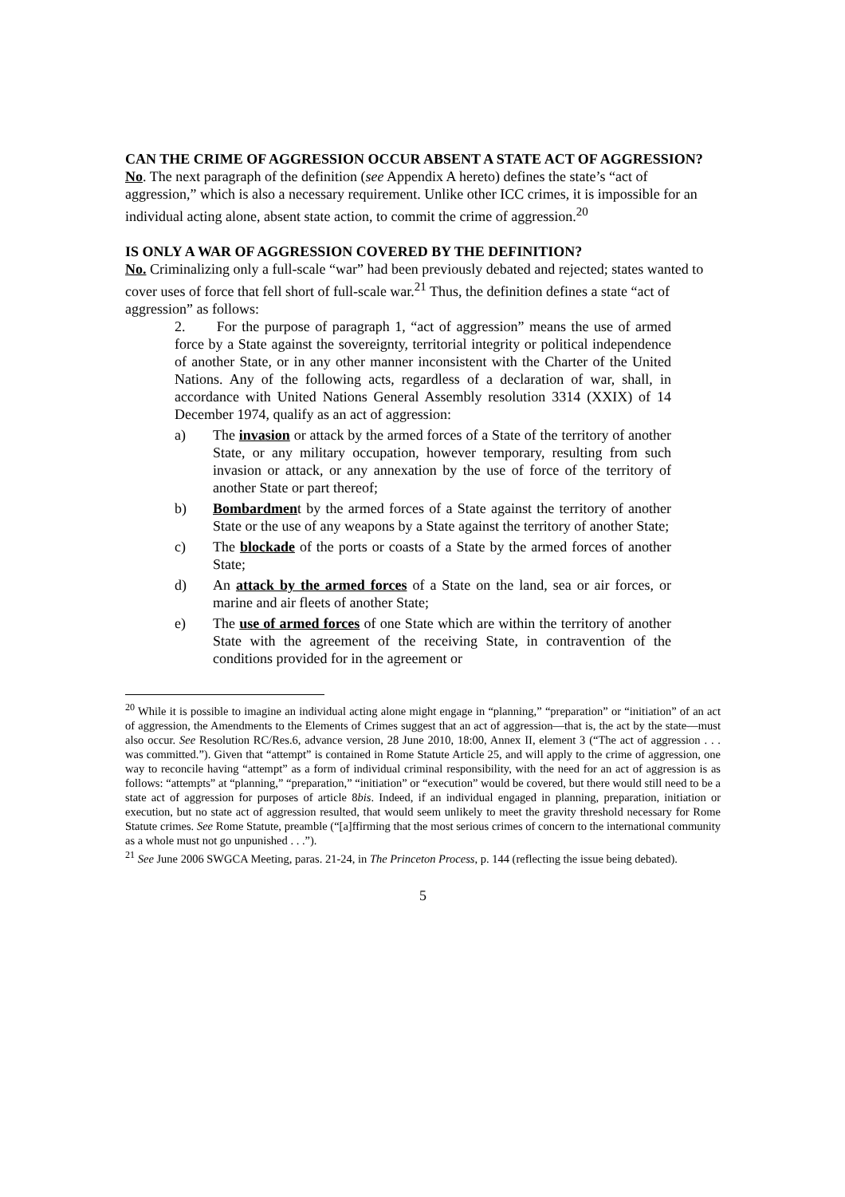CAN THE CRIME OF AGGRESSION OCCUR ABSENT A STATE ACT OF AGGRESSION?
No. The next paragraph of the definition (see Appendix A hereto) defines the state’s “act of aggression,” which is also a necessary requirement. Unlike other ICC crimes, it is impossible for an individual acting alone, absent state action, to commit the crime of aggression.<sup>20</sup>
IS ONLY A WAR OF AGGRESSION COVERED BY THE DEFINITION?
No. Criminalizing only a full-scale “war” had been previously debated and rejected; states wanted to cover uses of force that fell short of full-scale war.<sup>21</sup> Thus, the definition defines a state “act of aggression” as follows:
2. For the purpose of paragraph 1, “act of aggression” means the use of armed force by a State against the sovereignty, territorial integrity or political independence of another State, or in any other manner inconsistent with the Charter of the United Nations. Any of the following acts, regardless of a declaration of war, shall, in accordance with United Nations General Assembly resolution 3314 (XXIX) of 14 December 1974, qualify as an act of aggression:
a) The invasion or attack by the armed forces of a State of the territory of another State, or any military occupation, however temporary, resulting from such invasion or attack, or any annexation by the use of force of the territory of another State or part thereof;
b) Bombardment by the armed forces of a State against the territory of another State or the use of any weapons by a State against the territory of another State;
c) The blockade of the ports or coasts of a State by the armed forces of another State;
d) An attack by the armed forces of a State on the land, sea or air forces, or marine and air fleets of another State;
e) The use of armed forces of one State which are within the territory of another State with the agreement of the receiving State, in contravention of the conditions provided for in the agreement or
<sup>20</sup> While it is possible to imagine an individual acting alone might engage in “planning,” “preparation” or “initiation” of an act of aggression, the Amendments to the Elements of Crimes suggest that an act of aggression—that is, the act by the state—must also occur. See Resolution RC/Res.6, advance version, 28 June 2010, 18:00, Annex II, element 3 (“The act of aggression . . . was committed.”). Given that “attempt” is contained in Rome Statute Article 25, and will apply to the crime of aggression, one way to reconcile having “attempt” as a form of individual criminal responsibility, with the need for an act of aggression is as follows: “attempts” at “planning,” “preparation,” “initiation” or “execution” would be covered, but there would still need to be a state act of aggression for purposes of article 8bis. Indeed, if an individual engaged in planning, preparation, initiation or execution, but no state act of aggression resulted, that would seem unlikely to meet the gravity threshold necessary for Rome Statute crimes. See Rome Statute, preamble (“[a]ffirming that the most serious crimes of concern to the international community as a whole must not go unpunished . . .”).
<sup>21</sup> See June 2006 SWGCA Meeting, paras. 21-24, in The Princeton Process, p. 144 (reflecting the issue being debated).
5